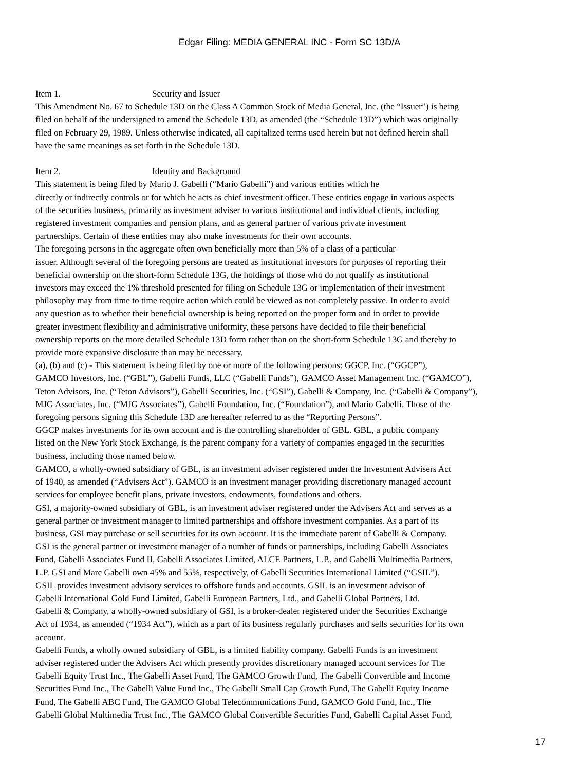Edgar Filing: MEDIA GENERAL INC - Form SC 13D/A
Item 1. Security and Issuer
This Amendment No. 67 to Schedule 13D on the Class A Common Stock of Media General, Inc. (the “Issuer”) is being
filed on behalf of the undersigned to amend the Schedule 13D, as amended (the “Schedule 13D”) which was originally
filed on February 29, 1989. Unless otherwise indicated, all capitalized terms used herein but not defined herein shall
have the same meanings as set forth in the Schedule 13D.
Item 2. Identity and Background
This statement is being filed by Mario J. Gabelli (“Mario Gabelli”) and various entities which he
directly or indirectly controls or for which he acts as chief investment officer. These entities engage in various aspects
of the securities business, primarily as investment adviser to various institutional and individual clients, including
registered investment companies and pension plans, and as general partner of various private investment
partnerships. Certain of these entities may also make investments for their own accounts.
The foregoing persons in the aggregate often own beneficially more than 5% of a class of a particular
issuer. Although several of the foregoing persons are treated as institutional investors for purposes of reporting their
beneficial ownership on the short-form Schedule 13G, the holdings of those who do not qualify as institutional
investors may exceed the 1% threshold presented for filing on Schedule 13G or implementation of their investment
philosophy may from time to time require action which could be viewed as not completely passive. In order to avoid
any question as to whether their beneficial ownership is being reported on the proper form and in order to provide
greater investment flexibility and administrative uniformity, these persons have decided to file their beneficial
ownership reports on the more detailed Schedule 13D form rather than on the short-form Schedule 13G and thereby to
provide more expansive disclosure than may be necessary.
(a), (b) and (c) - This statement is being filed by one or more of the following persons: GGCP, Inc. (“GGCP”),
GAMCO Investors, Inc. (“GBL”), Gabelli Funds, LLC (“Gabelli Funds”), GAMCO Asset Management Inc. (“GAMCO”),
Teton Advisors, Inc. (“Teton Advisors”), Gabelli Securities, Inc. (“GSI”), Gabelli & Company, Inc. (“Gabelli & Company”),
MJG Associates, Inc. (“MJG Associates”), Gabelli Foundation, Inc. (“Foundation”), and Mario Gabelli. Those of the
foregoing persons signing this Schedule 13D are hereafter referred to as the “Reporting Persons”.
GGCP makes investments for its own account and is the controlling shareholder of GBL. GBL, a public company
listed on the New York Stock Exchange, is the parent company for a variety of companies engaged in the securities
business, including those named below.
GAMCO, a wholly-owned subsidiary of GBL, is an investment adviser registered under the Investment Advisers Act
of 1940, as amended (“Advisers Act”). GAMCO is an investment manager providing discretionary managed account
services for employee benefit plans, private investors, endowments, foundations and others.
GSI, a majority-owned subsidiary of GBL, is an investment adviser registered under the Advisers Act and serves as a
general partner or investment manager to limited partnerships and offshore investment companies. As a part of its
business, GSI may purchase or sell securities for its own account. It is the immediate parent of Gabelli & Company.
GSI is the general partner or investment manager of a number of funds or partnerships, including Gabelli Associates
Fund, Gabelli Associates Fund II, Gabelli Associates Limited, ALCE Partners, L.P., and Gabelli Multimedia Partners,
L.P. GSI and Marc Gabelli own 45% and 55%, respectively, of Gabelli Securities International Limited (“GSIL”).
GSIL provides investment advisory services to offshore funds and accounts. GSIL is an investment advisor of
Gabelli International Gold Fund Limited, Gabelli European Partners, Ltd., and Gabelli Global Partners, Ltd.
Gabelli & Company, a wholly-owned subsidiary of GSI, is a broker-dealer registered under the Securities Exchange
Act of 1934, as amended (“1934 Act”), which as a part of its business regularly purchases and sells securities for its own
account.
Gabelli Funds, a wholly owned subsidiary of GBL, is a limited liability company. Gabelli Funds is an investment
adviser registered under the Advisers Act which presently provides discretionary managed account services for The
Gabelli Equity Trust Inc., The Gabelli Asset Fund, The GAMCO Growth Fund, The Gabelli Convertible and Income
Securities Fund Inc., The Gabelli Value Fund Inc., The Gabelli Small Cap Growth Fund, The Gabelli Equity Income
Fund, The Gabelli ABC Fund, The GAMCO Global Telecommunications Fund, GAMCO Gold Fund, Inc., The
Gabelli Global Multimedia Trust Inc., The GAMCO Global Convertible Securities Fund, Gabelli Capital Asset Fund,
17